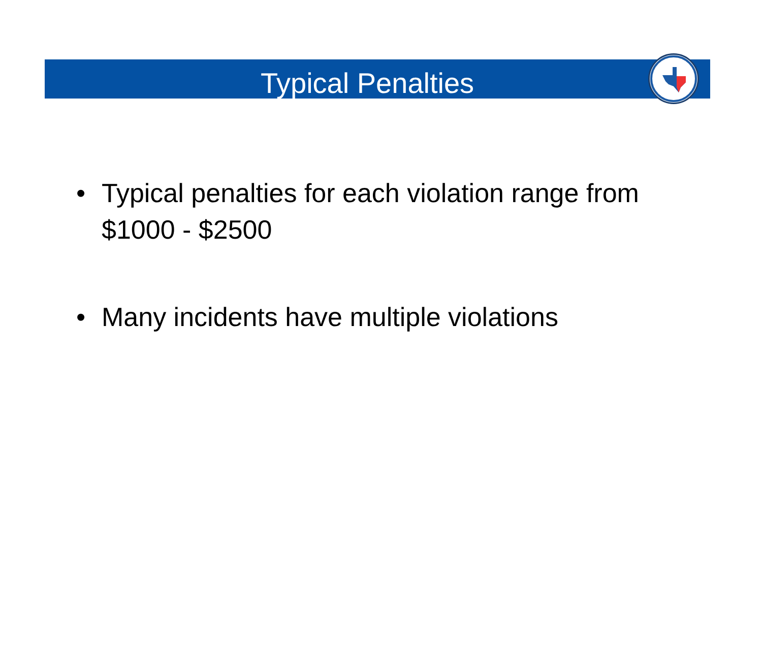Typical Penalties
• Typical penalties for each violation range from $1000 - $2500
• Many incidents have multiple violations